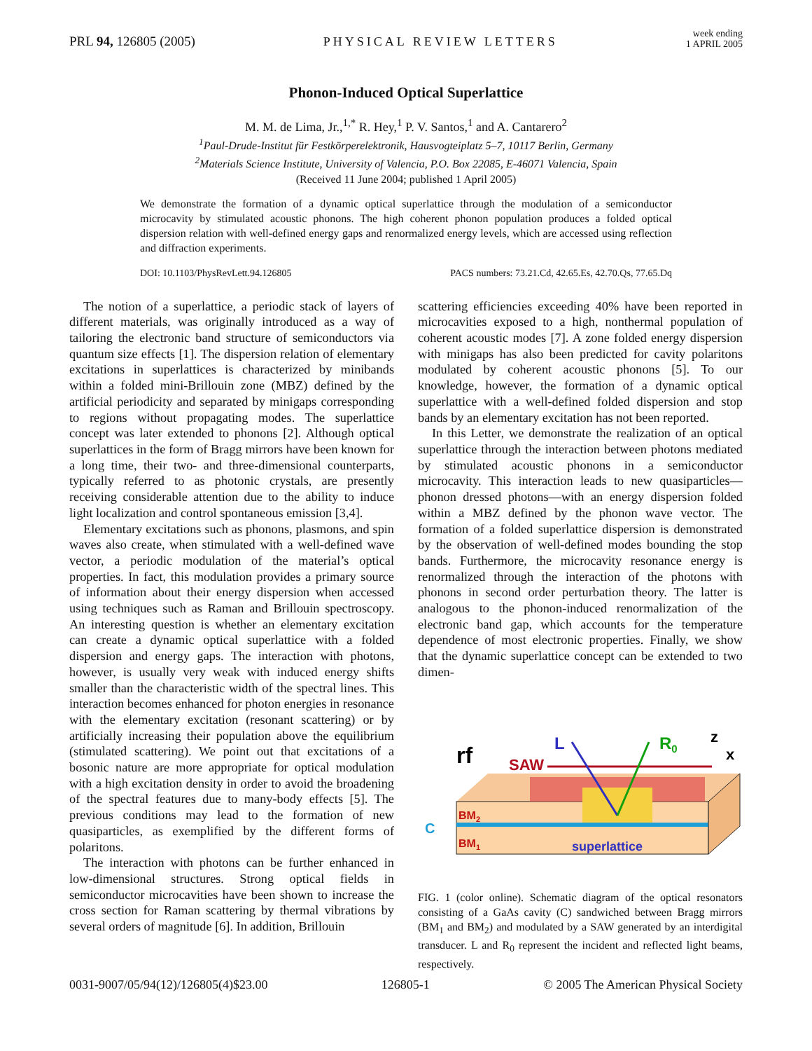PRL 94, 126805 (2005) PHYSICAL REVIEW LETTERS week ending
1 APRIL 2005
Phonon-Induced Optical Superlattice
M. M. de Lima, Jr.,<sup>1,*</sup> R. Hey,<sup>1</sup> P. V. Santos,<sup>1</sup> and A. Cantarero<sup>2</sup>
<sup>1</sup> Paul-Drude-Institut für Festkörperelektronik, Hausvogteiplatz 5–7, 10117 Berlin, Germany
<sup>2</sup> Materials Science Institute, University of Valencia, P.O. Box 22085, E-46071 Valencia, Spain
(Received 11 June 2004; published 1 April 2005)
We demonstrate the formation of a dynamic optical superlattice through the modulation of a semiconductor microcavity by stimulated acoustic phonons. The high coherent phonon population produces a folded optical dispersion relation with well-defined energy gaps and renormalized energy levels, which are accessed using reflection and diffraction experiments.
DOI: 10.1103/PhysRevLett.94.126805 PACS numbers: 73.21.Cd, 42.65.Es, 42.70.Qs, 77.65.Dq
The notion of a superlattice, a periodic stack of layers of different materials, was originally introduced as a way of tailoring the electronic band structure of semiconductors via quantum size effects [1]. The dispersion relation of elementary excitations in superlattices is characterized by minibands within a folded mini-Brillouin zone (MBZ) defined by the artificial periodicity and separated by minigaps corresponding to regions without propagating modes. The superlattice concept was later extended to phonons [2]. Although optical superlattices in the form of Bragg mirrors have been known for a long time, their two- and three-dimensional counterparts, typically referred to as photonic crystals, are presently receiving considerable attention due to the ability to induce light localization and control spontaneous emission [3,4].
Elementary excitations such as phonons, plasmons, and spin waves also create, when stimulated with a well-defined wave vector, a periodic modulation of the material’s optical properties. In fact, this modulation provides a primary source of information about their energy dispersion when accessed using techniques such as Raman and Brillouin spectroscopy. An interesting question is whether an elementary excitation can create a dynamic optical superlattice with a folded dispersion and energy gaps. The interaction with photons, however, is usually very weak with induced energy shifts smaller than the characteristic width of the spectral lines. This interaction becomes enhanced for photon energies in resonance with the elementary excitation (resonant scattering) or by artificially increasing their population above the equilibrium (stimulated scattering). We point out that excitations of a bosonic nature are more appropriate for optical modulation with a high excitation density in order to avoid the broadening of the spectral features due to many-body effects [5]. The previous conditions may lead to the formation of new quasiparticles, as exemplified by the different forms of polaritons.
The interaction with photons can be further enhanced in low-dimensional structures. Strong optical fields in semiconductor microcavities have been shown to increase the cross section for Raman scattering by thermal vibrations by several orders of magnitude [6]. In addition, Brillouin
scattering efficiencies exceeding 40% have been reported in microcavities exposed to a high, nonthermal population of coherent acoustic modes [7]. A zone folded energy dispersion with minigaps has also been predicted for cavity polaritons modulated by coherent acoustic phonons [5]. To our knowledge, however, the formation of a dynamic optical superlattice with a well-defined folded dispersion and stop bands by an elementary excitation has not been reported.
In this Letter, we demonstrate the realization of an optical superlattice through the interaction between photons mediated by stimulated acoustic phonons in a semiconductor microcavity. This interaction leads to new quasiparticles—phonon dressed photons—with an energy dispersion folded within a MBZ defined by the phonon wave vector. The formation of a folded superlattice dispersion is demonstrated by the observation of well-defined modes bounding the stop bands. Furthermore, the microcavity resonance energy is renormalized through the interaction of the photons with phonons in second order perturbation theory. The latter is analogous to the phonon-induced renormalization of the electronic band gap, which accounts for the temperature dependence of most electronic properties. Finally, we show that the dynamic superlattice concept can be extended to two dimen-
rf
SAW
L
R0
z
x
BM2
BM1
C
superlattice
FIG. 1 (color online). Schematic diagram of the optical resonators consisting of a GaAs cavity (C) sandwiched between Bragg mirrors (BM<sub>1</sub> and BM<sub>2</sub>) and modulated by a SAW generated by an interdigital transducer. L and R<sub>0</sub> represent the incident and reflected light beams, respectively.
0031-9007/05/94(12)/126805(4)$23.00 126805-1 © 2005 The American Physical Society